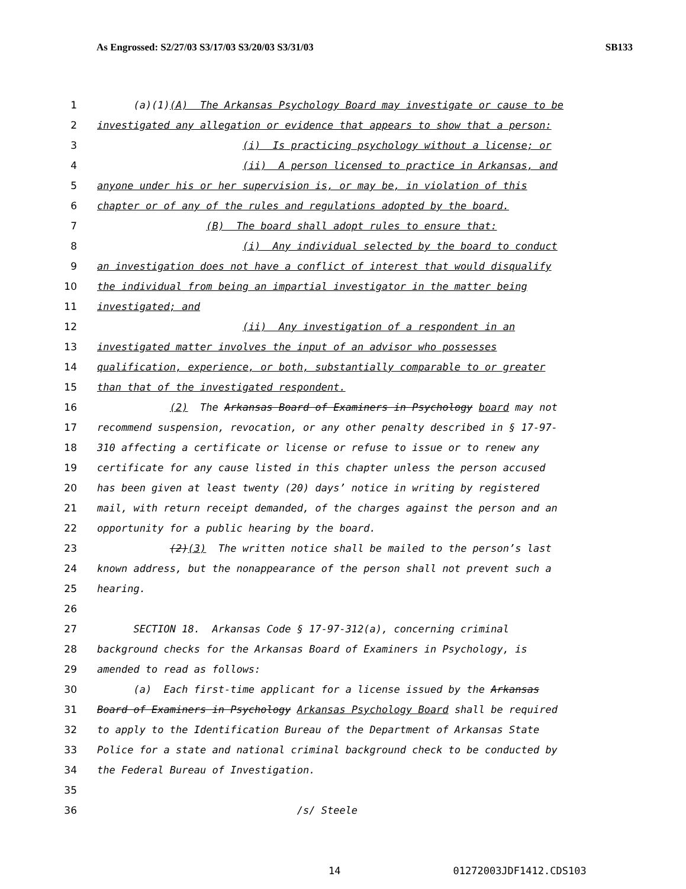As Engrossed: S2/27/03 S3/17/03 S3/20/03 S3/31/03 SB133
1 (a)(1)(A) The Arkansas Psychology Board may investigate or cause to be
2 investigated any allegation or evidence that appears to show that a person:
3 (i) Is practicing psychology without a license; or
4 (ii) A person licensed to practice in Arkansas, and
5 anyone under his or her supervision is, or may be, in violation of this
6 chapter or of any of the rules and regulations adopted by the board.
7 (B) The board shall adopt rules to ensure that:
8 (i) Any individual selected by the board to conduct
9 an investigation does not have a conflict of interest that would disqualify
10 the individual from being an impartial investigator in the matter being
11 investigated; and
12 (ii) Any investigation of a respondent in an
13 investigated matter involves the input of an advisor who possesses
14 qualification, experience, or both, substantially comparable to or greater
15 than that of the investigated respondent.
16 (2) The Arkansas Board of Examiners in Psychology board may not
17 recommend suspension, revocation, or any other penalty described in § 17-97-
18 310 affecting a certificate or license or refuse to issue or to renew any
19 certificate for any cause listed in this chapter unless the person accused
20 has been given at least twenty (20) days’ notice in writing by registered
21 mail, with return receipt demanded, of the charges against the person and an
22 opportunity for a public hearing by the board.
23 (2)(3) The written notice shall be mailed to the person’s last
24 known address, but the nonappearance of the person shall not prevent such a
25 hearing.
26
27 SECTION 18. Arkansas Code § 17-97-312(a), concerning criminal
28 background checks for the Arkansas Board of Examiners in Psychology, is
29 amended to read as follows:
30 (a) Each first-time applicant for a license issued by the Arkansas
31 Board of Examiners in Psychology Arkansas Psychology Board shall be required
32 to apply to the Identification Bureau of the Department of Arkansas State
33 Police for a state and national criminal background check to be conducted by
34 the Federal Bureau of Investigation.
35
36 /s/ Steele
14 01272003JDF1412.CDS103